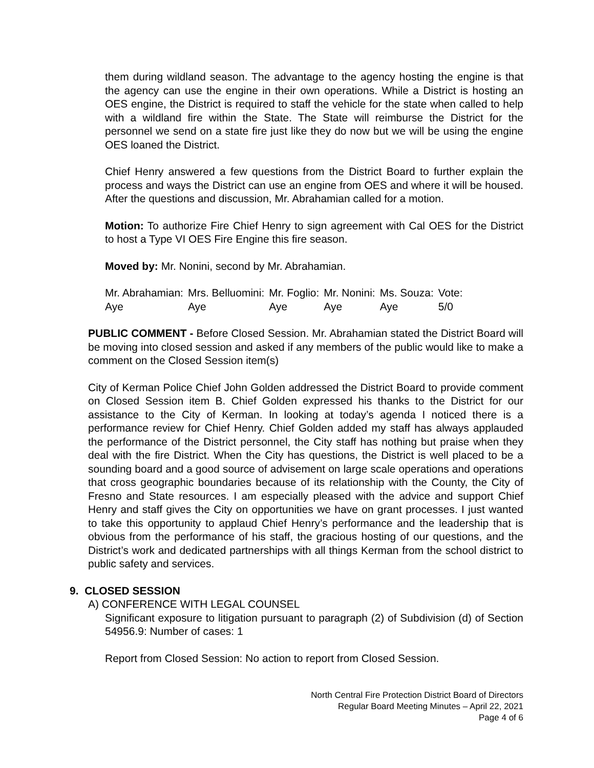them during wildland season. The advantage to the agency hosting the engine is that the agency can use the engine in their own operations. While a District is hosting an OES engine, the District is required to staff the vehicle for the state when called to help with a wildland fire within the State. The State will reimburse the District for the personnel we send on a state fire just like they do now but we will be using the engine OES loaned the District.
Chief Henry answered a few questions from the District Board to further explain the process and ways the District can use an engine from OES and where it will be housed. After the questions and discussion, Mr. Abrahamian called for a motion.
Motion: To authorize Fire Chief Henry to sign agreement with Cal OES for the District to host a Type VI OES Fire Engine this fire season.
Moved by: Mr. Nonini, second by Mr. Abrahamian.
| Mr. Abrahamian: | Mrs. Belluomini: | Mr. Foglio: | Mr. Nonini: | Ms. Souza: | Vote: |
| Aye | Aye | Aye | Aye | Aye | 5/0 |
PUBLIC COMMENT - Before Closed Session. Mr. Abrahamian stated the District Board will be moving into closed session and asked if any members of the public would like to make a comment on the Closed Session item(s)
City of Kerman Police Chief John Golden addressed the District Board to provide comment on Closed Session item B. Chief Golden expressed his thanks to the District for our assistance to the City of Kerman. In looking at today’s agenda I noticed there is a performance review for Chief Henry. Chief Golden added my staff has always applauded the performance of the District personnel, the City staff has nothing but praise when they deal with the fire District. When the City has questions, the District is well placed to be a sounding board and a good source of advisement on large scale operations and operations that cross geographic boundaries because of its relationship with the County, the City of Fresno and State resources. I am especially pleased with the advice and support Chief Henry and staff gives the City on opportunities we have on grant processes. I just wanted to take this opportunity to applaud Chief Henry’s performance and the leadership that is obvious from the performance of his staff, the gracious hosting of our questions, and the District’s work and dedicated partnerships with all things Kerman from the school district to public safety and services.
9. CLOSED SESSION
A) CONFERENCE WITH LEGAL COUNSEL
Significant exposure to litigation pursuant to paragraph (2) of Subdivision (d) of Section 54956.9: Number of cases: 1
Report from Closed Session: No action to report from Closed Session.
North Central Fire Protection District Board of Directors
Regular Board Meeting Minutes – April 22, 2021
Page 4 of 6